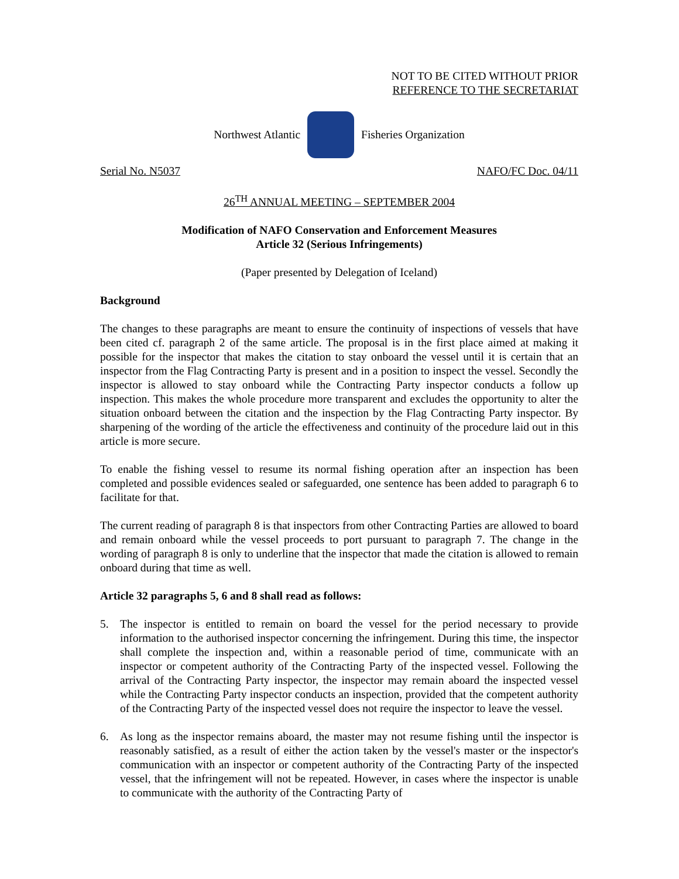NOT TO BE CITED WITHOUT PRIOR
REFERENCE TO THE SECRETARIAT
Northwest Atlantic Fisheries Organization
Serial No. N5037 NAFO/FC Doc. 04/11
26<sup>TH</sup> ANNUAL MEETING – SEPTEMBER 2004
Modification of NAFO Conservation and Enforcement Measures
Article 32 (Serious Infringements)
(Paper presented by Delegation of Iceland)
Background
The changes to these paragraphs are meant to ensure the continuity of inspections of vessels that have been cited cf. paragraph 2 of the same article. The proposal is in the first place aimed at making it possible for the inspector that makes the citation to stay onboard the vessel until it is certain that an inspector from the Flag Contracting Party is present and in a position to inspect the vessel. Secondly the inspector is allowed to stay onboard while the Contracting Party inspector conducts a follow up inspection. This makes the whole procedure more transparent and excludes the opportunity to alter the situation onboard between the citation and the inspection by the Flag Contracting Party inspector. By sharpening of the wording of the article the effectiveness and continuity of the procedure laid out in this article is more secure.
To enable the fishing vessel to resume its normal fishing operation after an inspection has been completed and possible evidences sealed or safeguarded, one sentence has been added to paragraph 6 to facilitate for that.
The current reading of paragraph 8 is that inspectors from other Contracting Parties are allowed to board and remain onboard while the vessel proceeds to port pursuant to paragraph 7. The change in the wording of paragraph 8 is only to underline that the inspector that made the citation is allowed to remain onboard during that time as well.
Article 32 paragraphs 5, 6 and 8 shall read as follows:
5. The inspector is entitled to remain on board the vessel for the period necessary to provide information to the authorised inspector concerning the infringement. During this time, the inspector shall complete the inspection and, within a reasonable period of time, communicate with an inspector or competent authority of the Contracting Party of the inspected vessel. Following the arrival of the Contracting Party inspector, the inspector may remain aboard the inspected vessel while the Contracting Party inspector conducts an inspection, provided that the competent authority of the Contracting Party of the inspected vessel does not require the inspector to leave the vessel.
6. As long as the inspector remains aboard, the master may not resume fishing until the inspector is reasonably satisfied, as a result of either the action taken by the vessel's master or the inspector's communication with an inspector or competent authority of the Contracting Party of the inspected vessel, that the infringement will not be repeated. However, in cases where the inspector is unable to communicate with the authority of the Contracting Party of